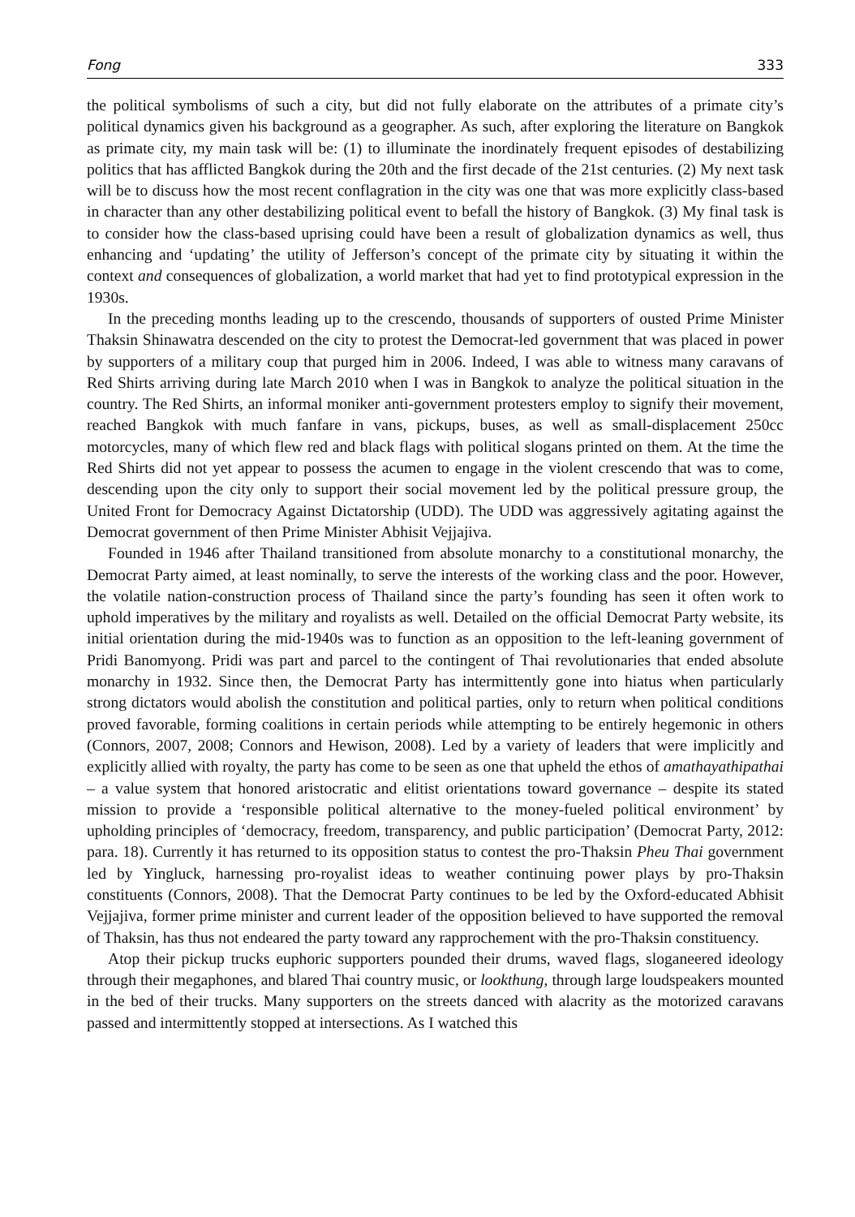Fong 333
the political symbolisms of such a city, but did not fully elaborate on the attributes of a primate city’s political dynamics given his background as a geographer. As such, after exploring the literature on Bangkok as primate city, my main task will be: (1) to illuminate the inordinately frequent episodes of destabilizing politics that has afflicted Bangkok during the 20th and the first decade of the 21st centuries. (2) My next task will be to discuss how the most recent conflagration in the city was one that was more explicitly class-based in character than any other destabilizing political event to befall the history of Bangkok. (3) My final task is to consider how the class-based uprising could have been a result of globalization dynamics as well, thus enhancing and ‘updating’ the utility of Jefferson’s concept of the primate city by situating it within the context and consequences of globalization, a world market that had yet to find prototypical expression in the 1930s.
In the preceding months leading up to the crescendo, thousands of supporters of ousted Prime Minister Thaksin Shinawatra descended on the city to protest the Democrat-led government that was placed in power by supporters of a military coup that purged him in 2006. Indeed, I was able to witness many caravans of Red Shirts arriving during late March 2010 when I was in Bangkok to analyze the political situation in the country. The Red Shirts, an informal moniker anti-government protesters employ to signify their movement, reached Bangkok with much fanfare in vans, pickups, buses, as well as small-displacement 250cc motorcycles, many of which flew red and black flags with political slogans printed on them. At the time the Red Shirts did not yet appear to possess the acumen to engage in the violent crescendo that was to come, descending upon the city only to support their social movement led by the political pressure group, the United Front for Democracy Against Dictatorship (UDD). The UDD was aggressively agitating against the Democrat government of then Prime Minister Abhisit Vejjajiva.
Founded in 1946 after Thailand transitioned from absolute monarchy to a constitutional monarchy, the Democrat Party aimed, at least nominally, to serve the interests of the working class and the poor. However, the volatile nation-construction process of Thailand since the party’s founding has seen it often work to uphold imperatives by the military and royalists as well. Detailed on the official Democrat Party website, its initial orientation during the mid-1940s was to function as an opposition to the left-leaning government of Pridi Banomyong. Pridi was part and parcel to the contingent of Thai revolutionaries that ended absolute monarchy in 1932. Since then, the Democrat Party has intermittently gone into hiatus when particularly strong dictators would abolish the constitution and political parties, only to return when political conditions proved favorable, forming coalitions in certain periods while attempting to be entirely hegemonic in others (Connors, 2007, 2008; Connors and Hewison, 2008). Led by a variety of leaders that were implicitly and explicitly allied with royalty, the party has come to be seen as one that upheld the ethos of amathayathipathai – a value system that honored aristocratic and elitist orientations toward governance – despite its stated mission to provide a ‘responsible political alternative to the money-fueled political environment’ by upholding principles of ‘democracy, freedom, transparency, and public participation’ (Democrat Party, 2012: para. 18). Currently it has returned to its opposition status to contest the pro-Thaksin Pheu Thai government led by Yingluck, harnessing pro-royalist ideas to weather continuing power plays by pro-Thaksin constituents (Connors, 2008). That the Democrat Party continues to be led by the Oxford-educated Abhisit Vejjajiva, former prime minister and current leader of the opposition believed to have supported the removal of Thaksin, has thus not endeared the party toward any rapprochement with the pro-Thaksin constituency.
Atop their pickup trucks euphoric supporters pounded their drums, waved flags, sloganeered ideology through their megaphones, and blared Thai country music, or lookthung, through large loudspeakers mounted in the bed of their trucks. Many supporters on the streets danced with alacrity as the motorized caravans passed and intermittently stopped at intersections. As I watched this